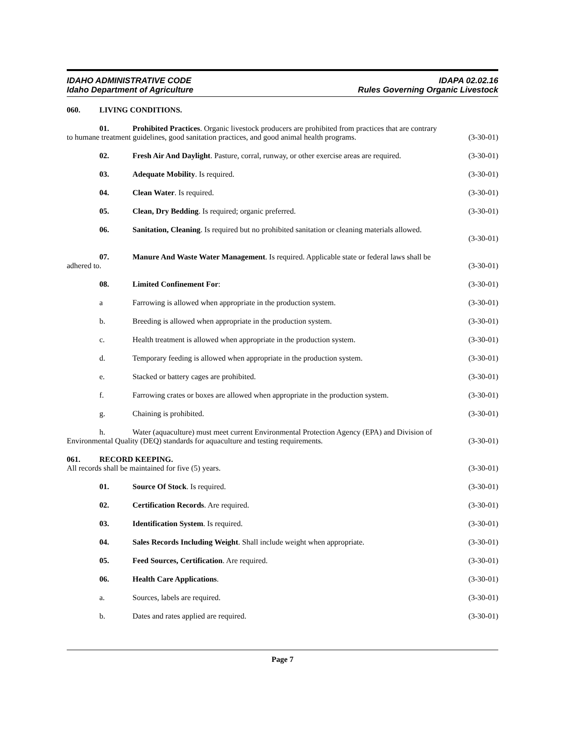IDAHO ADMINISTRATIVE CODE
Idaho Department of Agriculture
IDAPA 02.02.16
Rules Governing Organic Livestock
060. LIVING CONDITIONS.
01. Prohibited Practices. Organic livestock producers are prohibited from practices that are contrary
to humane treatment guidelines, good sanitation practices, and good animal health programs.
(3-30-01)
02. Fresh Air And Daylight. Pasture, corral, runway, or other exercise areas are required.
(3-30-01)
03. Adequate Mobility. Is required.
(3-30-01)
04. Clean Water. Is required. (3-30-01)
05. Clean, Dry Bedding. Is required; organic preferred.
(3-30-01)
06. Sanitation, Cleaning. Is required but no prohibited sanitation or cleaning materials allowed.
(3-30-01)
07. Manure And Waste Water Management. Is required. Applicable state or federal laws shall be
adhered to. (3-30-01)
08. Limited Confinement For: (3-30-01)
a Farrowing is allowed when appropriate in the production system.
(3-30-01)
b. Breeding is allowed when appropriate in the production system.
(3-30-01)
c. Health treatment is allowed when appropriate in the production system.
(3-30-01)
d. Temporary feeding is allowed when appropriate in the production system.
(3-30-01)
e. Stacked or battery cages are prohibited.
(3-30-01)
f. Farrowing crates or boxes are allowed when appropriate in the production system.
(3-30-01)
g. Chaining is prohibited. (3-30-01)
h. Water (aquaculture) must meet current Environmental Protection Agency (EPA) and Division of
Environmental Quality (DEQ) standards for aquaculture and testing requirements.
(3-30-01)
061. RECORD KEEPING.
All records shall be maintained for five (5) years.
(3-30-01)
01. Source Of Stock. Is required.
(3-30-01)
02. Certification Records. Are required.
(3-30-01)
03. Identification System. Is required.
(3-30-01)
04. Sales Records Including Weight. Shall include weight when appropriate.
(3-30-01)
05. Feed Sources, Certification. Are required.
(3-30-01)
06. Health Care Applications. (3-30-01)
a. Sources, labels are required.
(3-30-01)
b. Dates and rates applied are required.
(3-30-01)
Page 7